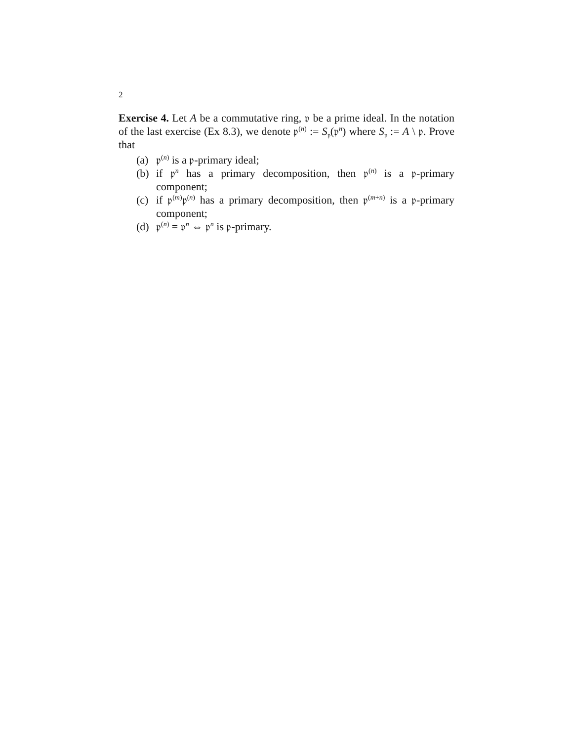2
Exercise 4. Let A be a commutative ring, 𝔭 be a prime ideal. In the notation of the last exercise (Ex 8.3), we denote 𝔭<sup>(n)</sup> := S<sub>𝔭</sub>(𝔭<sup>n</sup>) where S<sub>𝔭</sub> := A \ 𝔭. Prove that
(a) 𝔭<sup>(n)</sup> is a 𝔭-primary ideal;
(b) if 𝔭<sup>n</sup> has a primary decomposition, then 𝔭<sup>(n)</sup> is a 𝔭-primary component;
(c) if 𝔭<sup>(m)</sup>𝔭<sup>(n)</sup> has a primary decomposition, then 𝔭<sup>(m+n)</sup> is a 𝔭-primary component;
(d) 𝔭<sup>(n)</sup> = 𝔭<sup>n</sup> ⇔ 𝔭<sup>n</sup> is 𝔭-primary.